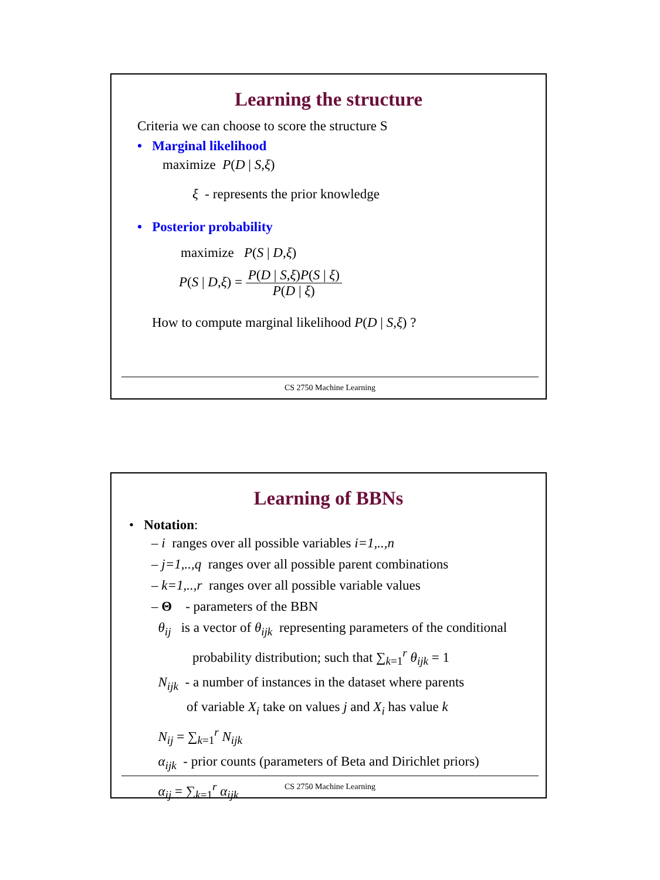Learning the structure
Criteria we can choose to score the structure S
• Marginal likelihood
maximize P(D | S,ξ)
ξ - represents the prior knowledge
• Posterior probability
maximize P(S | D,ξ)
P(S | D,ξ) = P(D | S,ξ)P(S | ξ) P(D | ξ)
How to compute marginal likelihood P(D | S,ξ) ?
CS 2750 Machine Learning
Learning of BBNs
• Notation:
– i ranges over all possible variables i=1,..,n
– j=1,..,q ranges over all possible parent combinations
– k=1,..,r ranges over all possible variable values
– Θ - parameters of the BBN
θ<sub>ij</sub> is a vector of θ<sub>ijk</sub> representing parameters of the conditional
probability distribution; such that ∑<sub>k=1</sub><sup>r</sup> θ<sub>ijk</sub> = 1
N<sub>ijk</sub> - a number of instances in the dataset where parents
of variable X<sub>i</sub> take on values j and X<sub>i</sub> has value k
N<sub>ij</sub> = ∑<sub>k=1</sub><sup>r</sup> N<sub>ijk</sub>
α<sub>ijk</sub> - prior counts (parameters of Beta and Dirichlet priors)
α<sub>ij</sub> = ∑<sub>k=1</sub><sup>r</sup> α<sub>ijk</sub>
CS 2750 Machine Learning